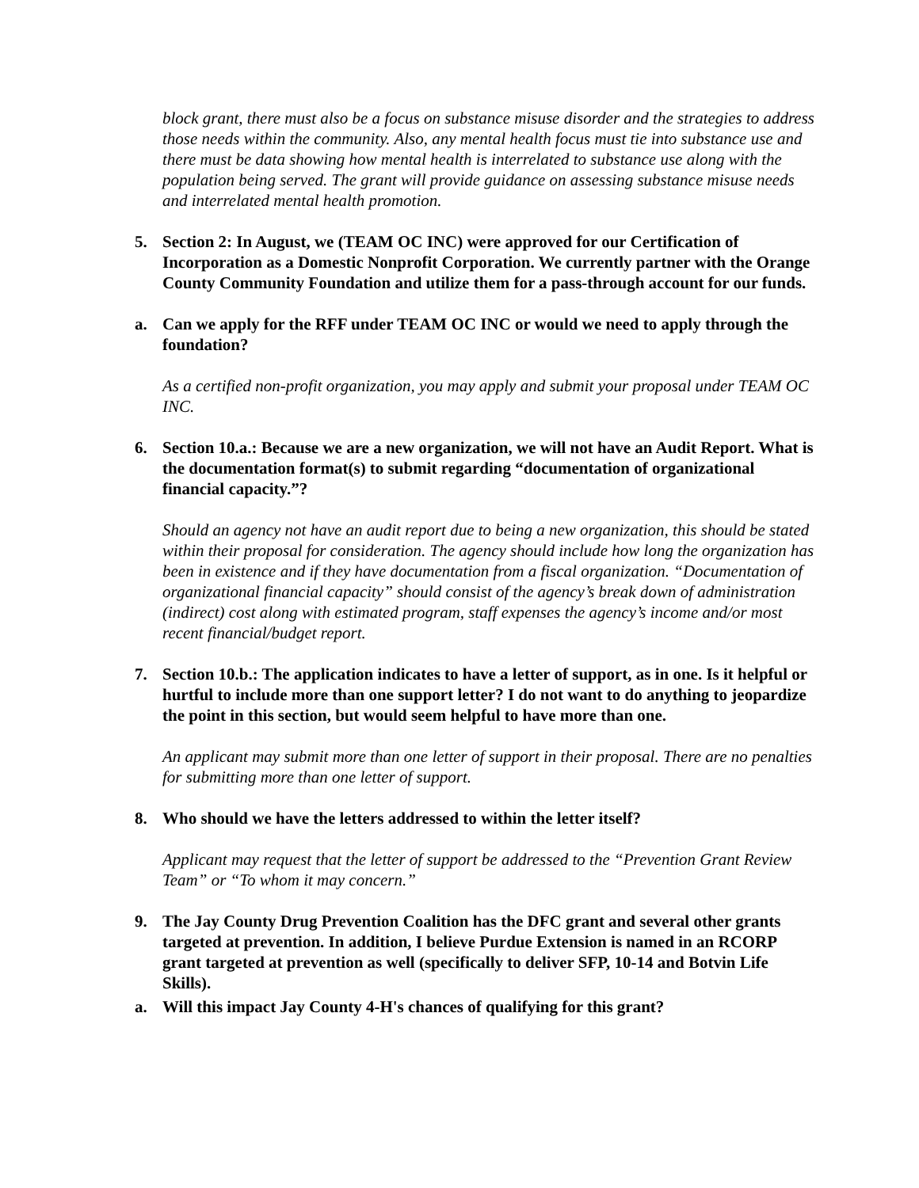block grant, there must also be a focus on substance misuse disorder and the strategies to address those needs within the community. Also, any mental health focus must tie into substance use and there must be data showing how mental health is interrelated to substance use along with the population being served. The grant will provide guidance on assessing substance misuse needs and interrelated mental health promotion.
5. Section 2: In August, we (TEAM OC INC) were approved for our Certification of Incorporation as a Domestic Nonprofit Corporation. We currently partner with the Orange County Community Foundation and utilize them for a pass-through account for our funds.
a. Can we apply for the RFF under TEAM OC INC or would we need to apply through the foundation?
As a certified non-profit organization, you may apply and submit your proposal under TEAM OC INC.
6. Section 10.a.: Because we are a new organization, we will not have an Audit Report. What is the documentation format(s) to submit regarding “documentation of organizational financial capacity.”?
Should an agency not have an audit report due to being a new organization, this should be stated within their proposal for consideration. The agency should include how long the organization has been in existence and if they have documentation from a fiscal organization. “Documentation of organizational financial capacity” should consist of the agency’s break down of administration (indirect) cost along with estimated program, staff expenses the agency’s income and/or most recent financial/budget report.
7. Section 10.b.: The application indicates to have a letter of support, as in one. Is it helpful or hurtful to include more than one support letter? I do not want to do anything to jeopardize the point in this section, but would seem helpful to have more than one.
An applicant may submit more than one letter of support in their proposal. There are no penalties for submitting more than one letter of support.
8. Who should we have the letters addressed to within the letter itself?
Applicant may request that the letter of support be addressed to the “Prevention Grant Review Team” or “To whom it may concern.”
9. The Jay County Drug Prevention Coalition has the DFC grant and several other grants targeted at prevention. In addition, I believe Purdue Extension is named in an RCORP grant targeted at prevention as well (specifically to deliver SFP, 10-14 and Botvin Life Skills).
a. Will this impact Jay County 4-H's chances of qualifying for this grant?